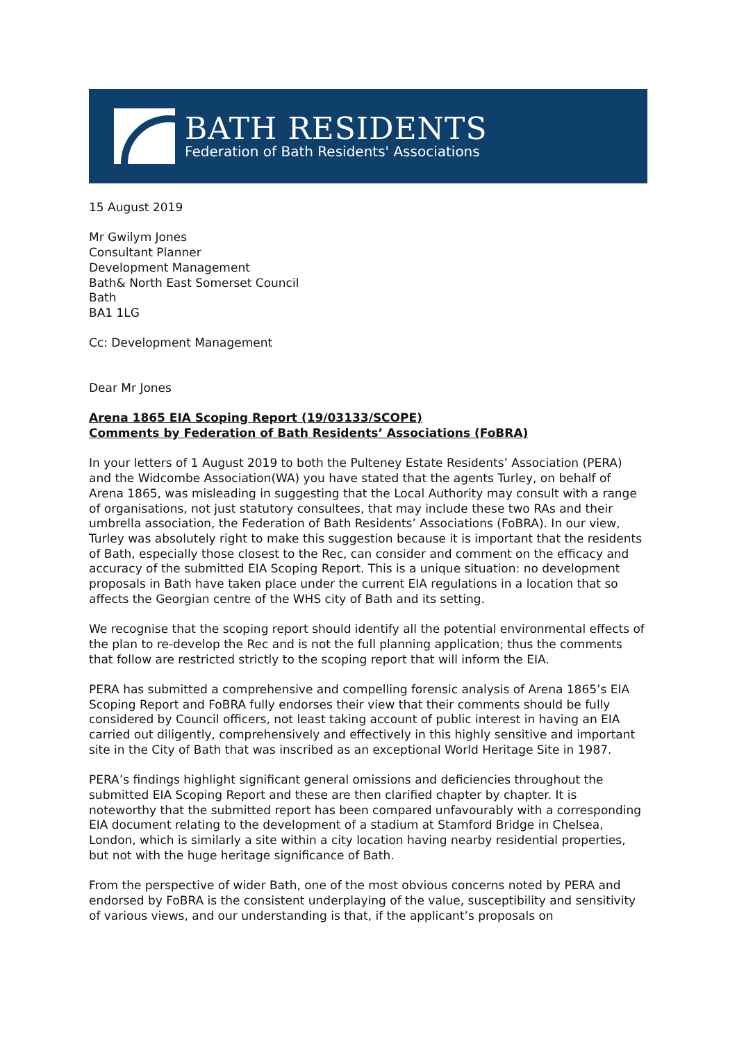BATH RESIDENTS
Federation of Bath Residents' Associations
15 August 2019
Mr Gwilym Jones
Consultant Planner
Development Management
Bath& North East Somerset Council
Bath
BA1 1LG
Cc: Development Management
Dear Mr Jones
Arena 1865 EIA Scoping Report (19/03133/SCOPE)
Comments by Federation of Bath Residents’ Associations (FoBRA)
In your letters of 1 August 2019 to both the Pulteney Estate Residents’ Association (PERA) and the Widcombe Association(WA) you have stated that the agents Turley, on behalf of Arena 1865, was misleading in suggesting that the Local Authority may consult with a range of organisations, not just statutory consultees, that may include these two RAs and their umbrella association, the Federation of Bath Residents’ Associations (FoBRA). In our view, Turley was absolutely right to make this suggestion because it is important that the residents of Bath, especially those closest to the Rec, can consider and comment on the efficacy and accuracy of the submitted EIA Scoping Report. This is a unique situation: no development proposals in Bath have taken place under the current EIA regulations in a location that so affects the Georgian centre of the WHS city of Bath and its setting.
We recognise that the scoping report should identify all the potential environmental effects of the plan to re-develop the Rec and is not the full planning application; thus the comments that follow are restricted strictly to the scoping report that will inform the EIA.
PERA has submitted a comprehensive and compelling forensic analysis of Arena 1865’s EIA Scoping Report and FoBRA fully endorses their view that their comments should be fully considered by Council officers, not least taking account of public interest in having an EIA carried out diligently, comprehensively and effectively in this highly sensitive and important site in the City of Bath that was inscribed as an exceptional World Heritage Site in 1987.
PERA’s findings highlight significant general omissions and deficiencies throughout the submitted EIA Scoping Report and these are then clarified chapter by chapter. It is noteworthy that the submitted report has been compared unfavourably with a corresponding EIA document relating to the development of a stadium at Stamford Bridge in Chelsea, London, which is similarly a site within a city location having nearby residential properties, but not with the huge heritage significance of Bath.
From the perspective of wider Bath, one of the most obvious concerns noted by PERA and endorsed by FoBRA is the consistent underplaying of the value, susceptibility and sensitivity of various views, and our understanding is that, if the applicant’s proposals on